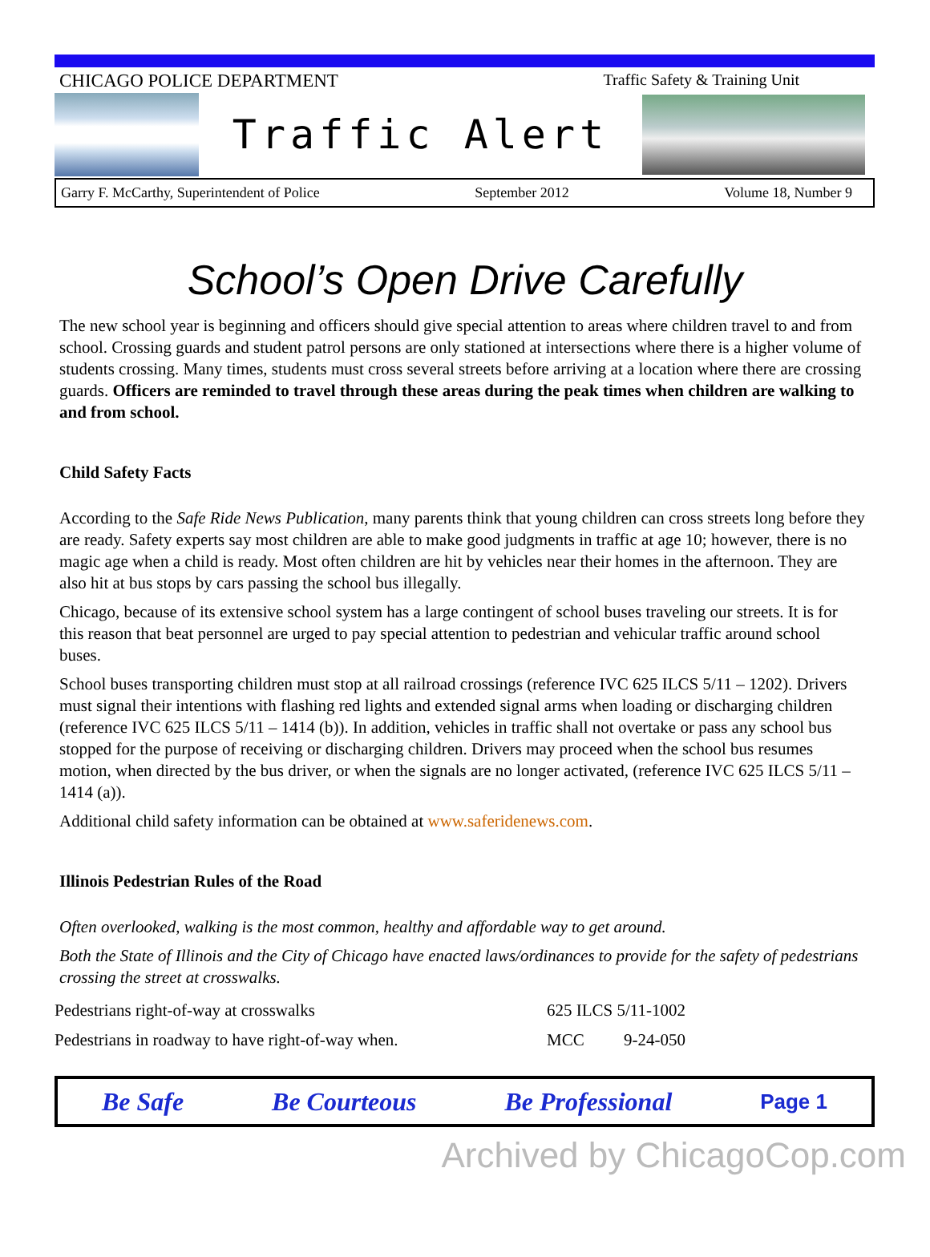CHICAGO POLICE DEPARTMENT Traffic Safety & Training Unit
Traffic Alert
Garry F. McCarthy, Superintendent of Police September 2012 Volume 18, Number 9
School’s Open Drive Carefully
The new school year is beginning and officers should give special attention to areas where children travel to and from school. Crossing guards and student patrol persons are only stationed at intersections where there is a higher volume of students crossing. Many times, students must cross several streets before arriving at a location where there are crossing guards. Officers are reminded to travel through these areas during the peak times when children are walking to and from school.
Child Safety Facts
According to the Safe Ride News Publication, many parents think that young children can cross streets long before they are ready. Safety experts say most children are able to make good judgments in traffic at age 10; however, there is no magic age when a child is ready. Most often children are hit by vehicles near their homes in the afternoon. They are also hit at bus stops by cars passing the school bus illegally.
Chicago, because of its extensive school system has a large contingent of school buses traveling our streets. It is for this reason that beat personnel are urged to pay special attention to pedestrian and vehicular traffic around school buses.
School buses transporting children must stop at all railroad crossings (reference IVC 625 ILCS 5/11 – 1202). Drivers must signal their intentions with flashing red lights and extended signal arms when loading or discharging children (reference IVC 625 ILCS 5/11 – 1414 (b)). In addition, vehicles in traffic shall not overtake or pass any school bus stopped for the purpose of receiving or discharging children. Drivers may proceed when the school bus resumes motion, when directed by the bus driver, or when the signals are no longer activated, (reference IVC 625 ILCS 5/11 – 1414 (a)).
Additional child safety information can be obtained at www.saferidenews.com.
Illinois Pedestrian Rules of the Road
Often overlooked, walking is the most common, healthy and affordable way to get around.
Both the State of Illinois and the City of Chicago have enacted laws/ordinances to provide for the safety of pedestrians crossing the street at crosswalks.
| Pedestrians right-of-way at crosswalks | 625 ILCS 5/11-1002 | |
| Pedestrians in roadway to have right-of-way when. | MCC | 9-24-050 |
Be Safe Be Courteous Be Professional Page 1
Archived by ChicagoCop.com